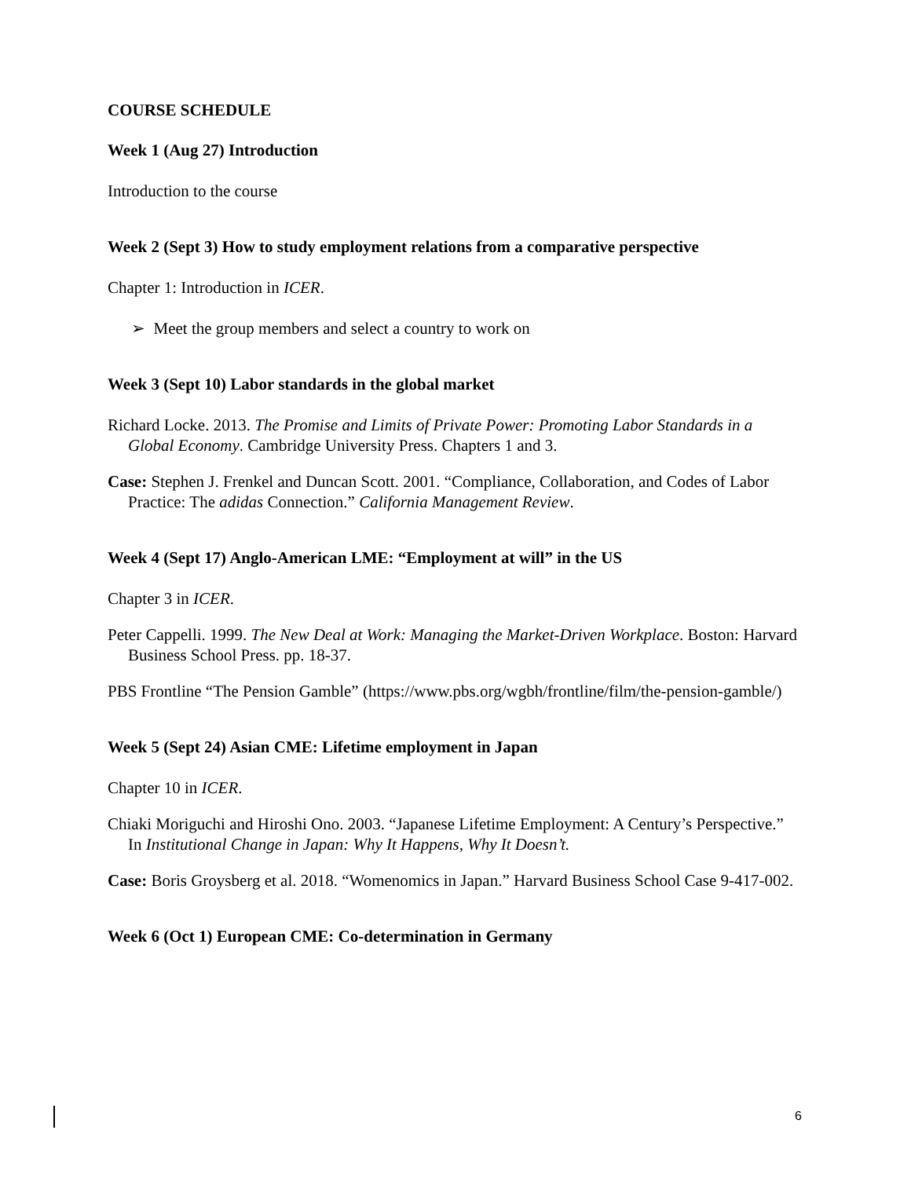COURSE SCHEDULE
Week 1 (Aug 27) Introduction
Introduction to the course
Week 2 (Sept 3) How to study employment relations from a comparative perspective
Chapter 1: Introduction in ICER.
➢ Meet the group members and select a country to work on
Week 3 (Sept 10) Labor standards in the global market
Richard Locke. 2013. The Promise and Limits of Private Power: Promoting Labor Standards in a Global Economy. Cambridge University Press. Chapters 1 and 3.
Case: Stephen J. Frenkel and Duncan Scott. 2001. “Compliance, Collaboration, and Codes of Labor Practice: The adidas Connection.” California Management Review.
Week 4 (Sept 17) Anglo-American LME: “Employment at will” in the US
Chapter 3 in ICER.
Peter Cappelli. 1999. The New Deal at Work: Managing the Market-Driven Workplace. Boston: Harvard Business School Press. pp. 18-37.
PBS Frontline “The Pension Gamble” (https://www.pbs.org/wgbh/frontline/film/the-pension-gamble/)
Week 5 (Sept 24) Asian CME: Lifetime employment in Japan
Chapter 10 in ICER.
Chiaki Moriguchi and Hiroshi Ono. 2003. “Japanese Lifetime Employment: A Century’s Perspective.” In Institutional Change in Japan: Why It Happens, Why It Doesn’t.
Case: Boris Groysberg et al. 2018. “Womenomics in Japan.” Harvard Business School Case 9-417-002.
Week 6 (Oct 1) European CME: Co-determination in Germany
6